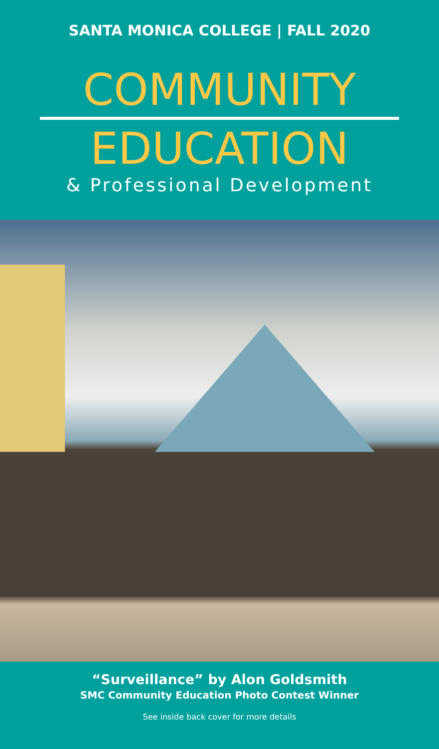SANTA MONICA COLLEGE | FALL 2020
COMMUNITY
EDUCATION
& Professional Development
“Surveillance” by Alon Goldsmith
SMC Community Education Photo Contest Winner
See inside back cover for more details